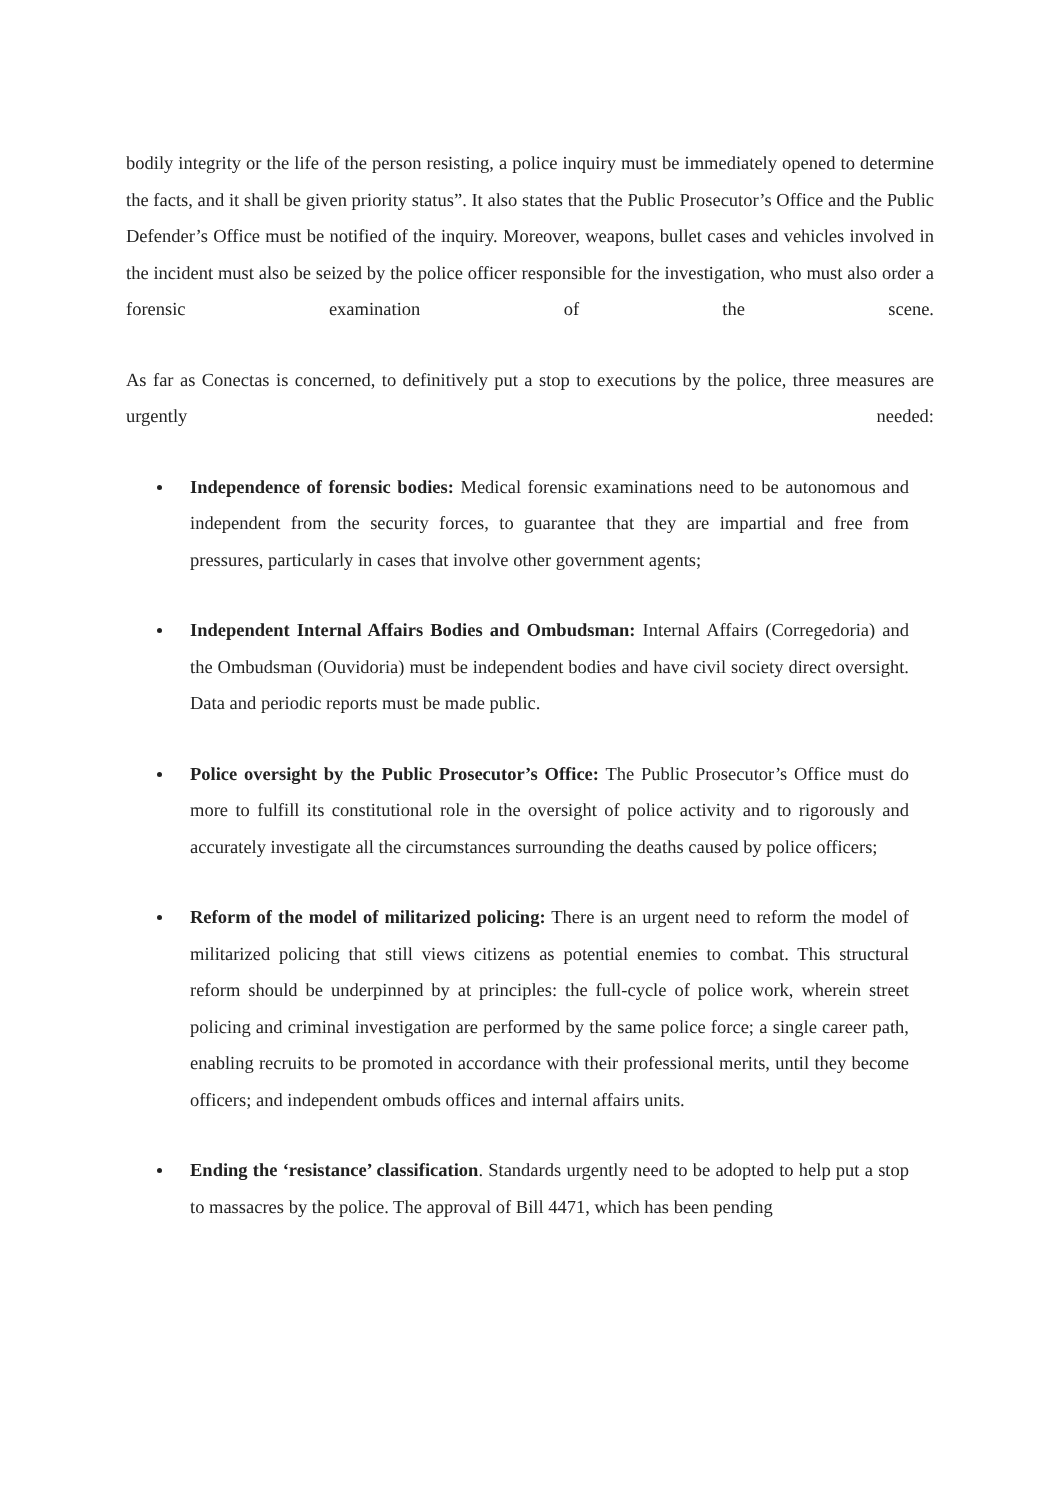bodily integrity or the life of the person resisting, a police inquiry must be immediately opened to determine the facts, and it shall be given priority status”. It also states that the Public Prosecutor’s Office and the Public Defender’s Office must be notified of the inquiry. Moreover, weapons, bullet cases and vehicles involved in the incident must also be seized by the police officer responsible for the investigation, who must also order a forensic examination of the scene.
As far as Conectas is concerned, to definitively put a stop to executions by the police, three measures are urgently needed:
Independence of forensic bodies: Medical forensic examinations need to be autonomous and independent from the security forces, to guarantee that they are impartial and free from pressures, particularly in cases that involve other government agents;
Independent Internal Affairs Bodies and Ombudsman: Internal Affairs (Corregedoria) and the Ombudsman (Ouvidoria) must be independent bodies and have civil society direct oversight. Data and periodic reports must be made public.
Police oversight by the Public Prosecutor’s Office: The Public Prosecutor’s Office must do more to fulfill its constitutional role in the oversight of police activity and to rigorously and accurately investigate all the circumstances surrounding the deaths caused by police officers;
Reform of the model of militarized policing: There is an urgent need to reform the model of militarized policing that still views citizens as potential enemies to combat. This structural reform should be underpinned by at principles: the full-cycle of police work, wherein street policing and criminal investigation are performed by the same police force; a single career path, enabling recruits to be promoted in accordance with their professional merits, until they become officers; and independent ombuds offices and internal affairs units.
Ending the ‘resistance’ classification. Standards urgently need to be adopted to help put a stop to massacres by the police. The approval of Bill 4471, which has been pending